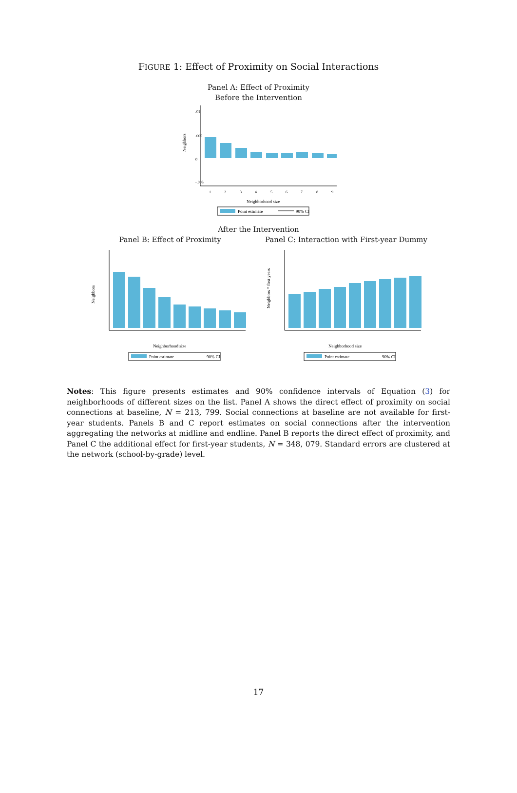FIGURE 1: Effect of Proximity on Social Interactions
Panel A: Effect of Proximity
Before the Intervention
Neighbors
.01
.005
0
-.005
1
2
3
4
5
6
7
8
9
Neighborhood size
Point estimate
90% CI
After the Intervention
Panel B: Effect of Proximity
Neighbors
Neighborhood size
Point estimate
90% CI
Panel C: Interaction with First-year Dummy
Neighbors * first years
Neighborhood size
Point estimate
90% CI
Notes: This figure presents estimates and 90% confidence intervals of Equation (3) for neighborhoods of different sizes on the list. Panel A shows the direct effect of proximity on social connections at baseline, N = 213, 799. Social connections at baseline are not available for first-year students. Panels B and C report estimates on social connections after the intervention aggregating the networks at midline and endline. Panel B reports the direct effect of proximity, and Panel C the additional effect for first-year students, N = 348, 079. Standard errors are clustered at the network (school-by-grade) level.
17